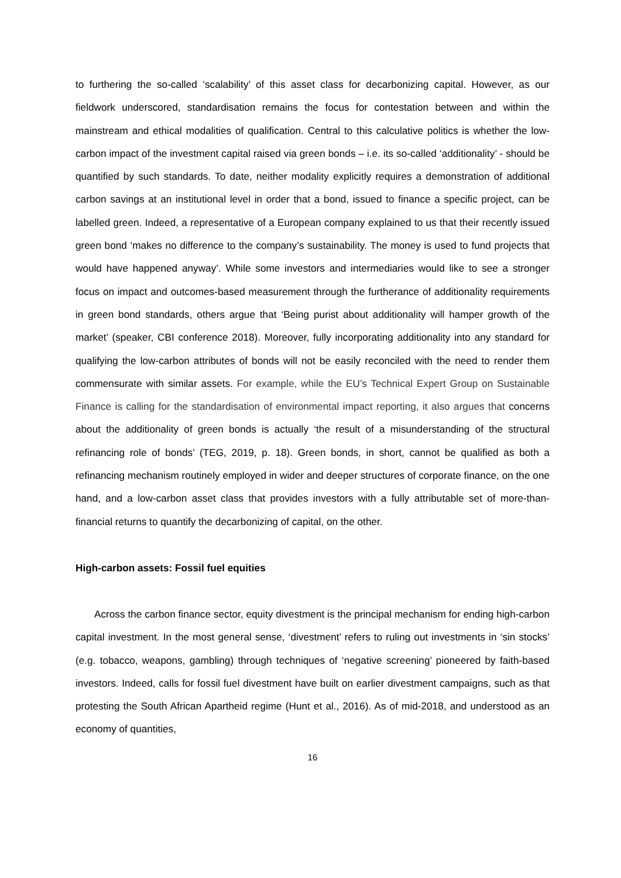to furthering the so-called ‘scalability’ of this asset class for decarbonizing capital. However, as our fieldwork underscored, standardisation remains the focus for contestation between and within the mainstream and ethical modalities of qualification. Central to this calculative politics is whether the low-carbon impact of the investment capital raised via green bonds – i.e. its so-called ‘additionality’ - should be quantified by such standards. To date, neither modality explicitly requires a demonstration of additional carbon savings at an institutional level in order that a bond, issued to finance a specific project, can be labelled green. Indeed, a representative of a European company explained to us that their recently issued green bond ‘makes no difference to the company’s sustainability. The money is used to fund projects that would have happened anyway’. While some investors and intermediaries would like to see a stronger focus on impact and outcomes-based measurement through the furtherance of additionality requirements in green bond standards, others argue that ‘Being purist about additionality will hamper growth of the market’ (speaker, CBI conference 2018). Moreover, fully incorporating additionality into any standard for qualifying the low-carbon attributes of bonds will not be easily reconciled with the need to render them commensurate with similar assets. For example, while the EU’s Technical Expert Group on Sustainable Finance is calling for the standardisation of environmental impact reporting, it also argues that concerns about the additionality of green bonds is actually ‘the result of a misunderstanding of the structural refinancing role of bonds’ (TEG, 2019, p. 18). Green bonds, in short, cannot be qualified as both a refinancing mechanism routinely employed in wider and deeper structures of corporate finance, on the one hand, and a low-carbon asset class that provides investors with a fully attributable set of more-than-financial returns to quantify the decarbonizing of capital, on the other.
High-carbon assets: Fossil fuel equities
Across the carbon finance sector, equity divestment is the principal mechanism for ending high-carbon capital investment. In the most general sense, ‘divestment’ refers to ruling out investments in ‘sin stocks’ (e.g. tobacco, weapons, gambling) through techniques of ‘negative screening’ pioneered by faith-based investors. Indeed, calls for fossil fuel divestment have built on earlier divestment campaigns, such as that protesting the South African Apartheid regime (Hunt et al., 2016). As of mid-2018, and understood as an economy of quantities,
16